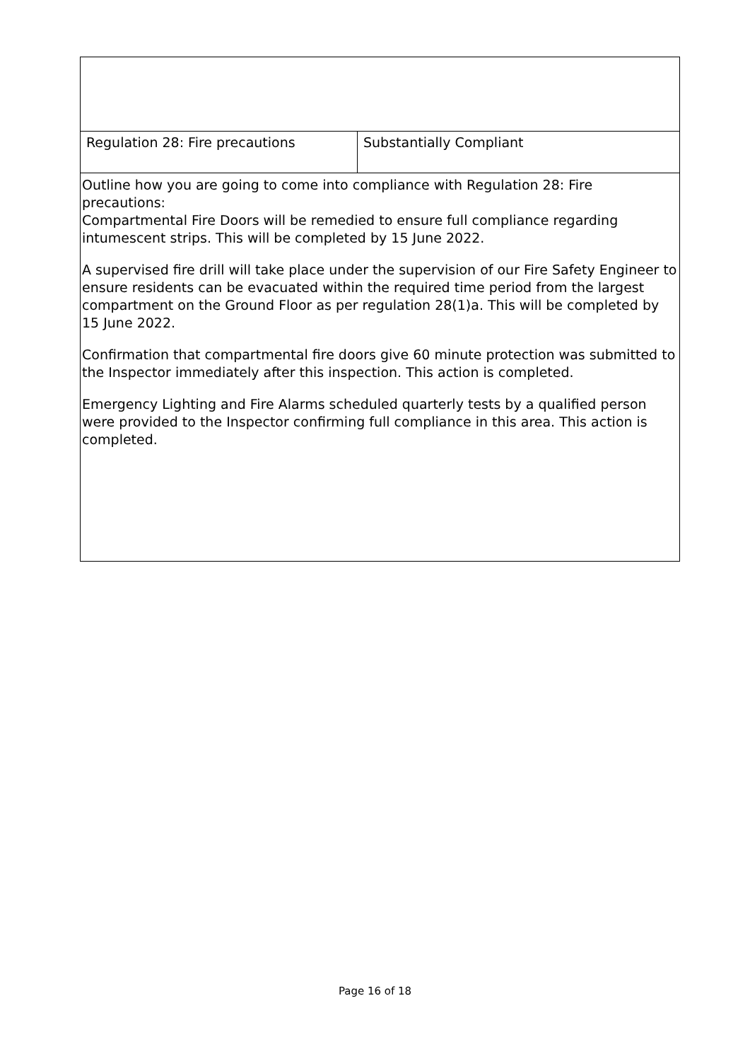| Regulation 28: Fire precautions | Substantially Compliant |
| Outline how you are going to come into compliance with Regulation 28: Fire precautions: Compartmental Fire Doors will be remedied to ensure full compliance regarding intumescent strips. This will be completed by 15 June 2022. A supervised fire drill will take place under the supervision of our Fire Safety Engineer to ensure residents can be evacuated within the required time period from the largest compartment on the Ground Floor as per regulation 28(1)a. This will be completed by 15 June 2022. Confirmation that compartmental fire doors give 60 minute protection was submitted to the Inspector immediately after this inspection. This action is completed. Emergency Lighting and Fire Alarms scheduled quarterly tests by a qualified person were provided to the Inspector confirming full compliance in this area. This action is completed. | |
Page 16 of 18